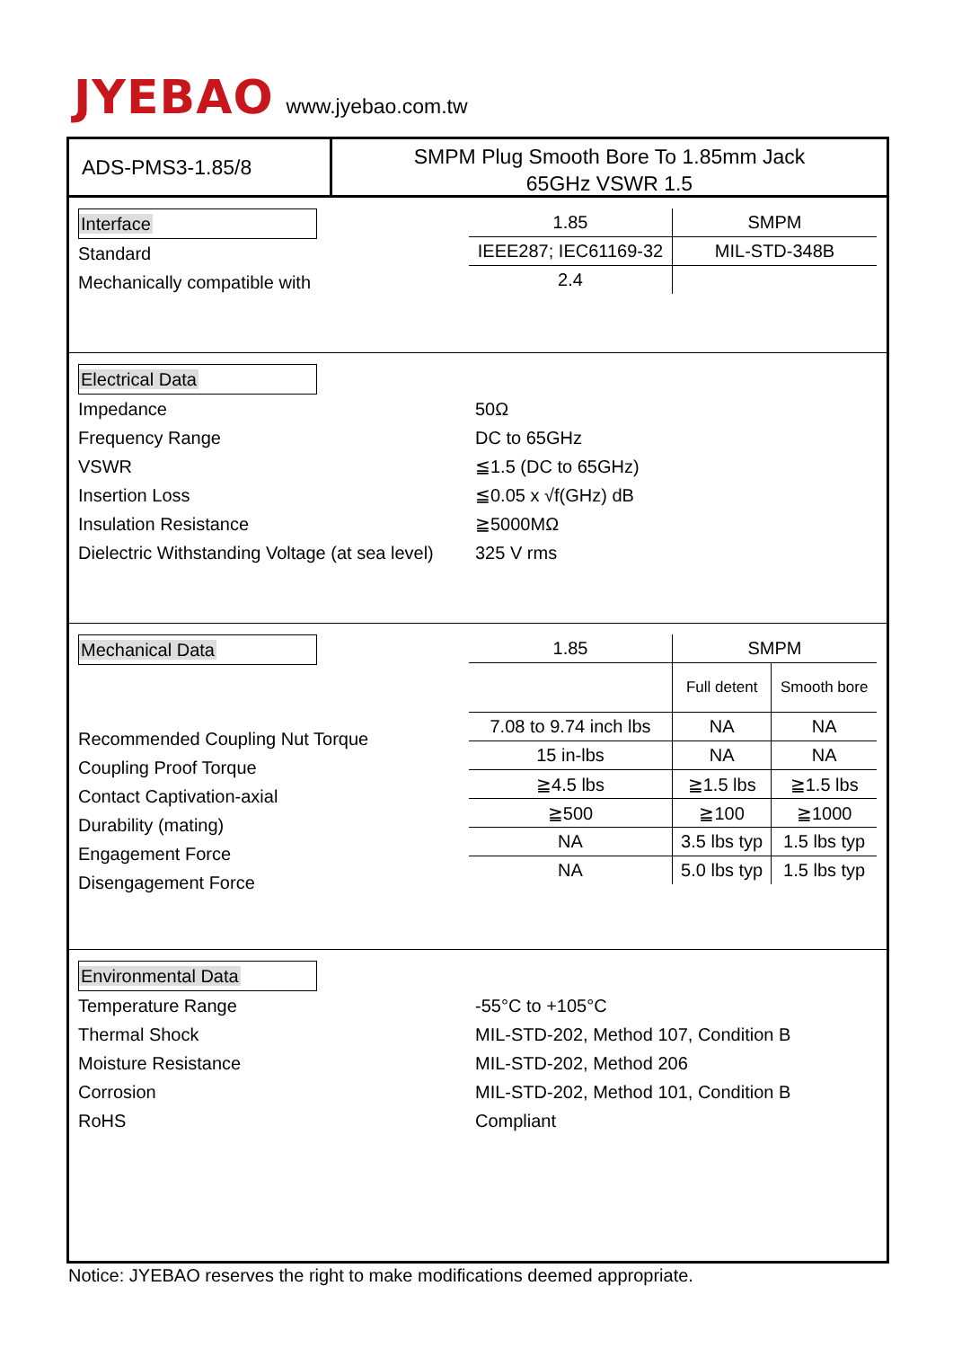JYEBAO
www.jyebao.com.tw
ADS-PMS3-1.85/8
SMPM Plug Smooth Bore To 1.85mm Jack
65GHz VSWR 1.5
Interface
Standard
Mechanically compatible with
| 1.85 | SMPM |
| IEEE287; IEC61169-32 | MIL-STD-348B |
| 2.4 | |
Electrical Data
Impedance 50Ω
Frequency Range DC to 65GHz
VSWR ≦1.5 (DC to 65GHz)
Insertion Loss ≦0.05 x √f(GHz) dB
Insulation Resistance ≧5000MΩ
Dielectric Withstanding Voltage (at sea level)
325 V rms
Mechanical Data
Recommended Coupling Nut Torque
Coupling Proof Torque
Contact Captivation-axial
Durability (mating)
Engagement Force
Disengagement Force
| 1.85 | SMPM | |
| | Full detent | Smooth bore |
| 7.08 to 9.74 inch lbs | NA | NA |
| 15 in-lbs | NA | NA |
| ≧4.5 lbs | ≧1.5 lbs | ≧1.5 lbs |
| ≧500 | ≧100 | ≧1000 |
| NA | 3.5 lbs typ | 1.5 lbs typ |
| NA | 5.0 lbs typ | 1.5 lbs typ |
Environmental Data
Temperature Range -55°C to +105°C
Thermal Shock MIL-STD-202, Method 107, Condition B
Moisture Resistance MIL-STD-202, Method 206
Corrosion MIL-STD-202, Method 101, Condition B
RoHS Compliant
Notice: JYEBAO reserves the right to make modifications deemed appropriate.